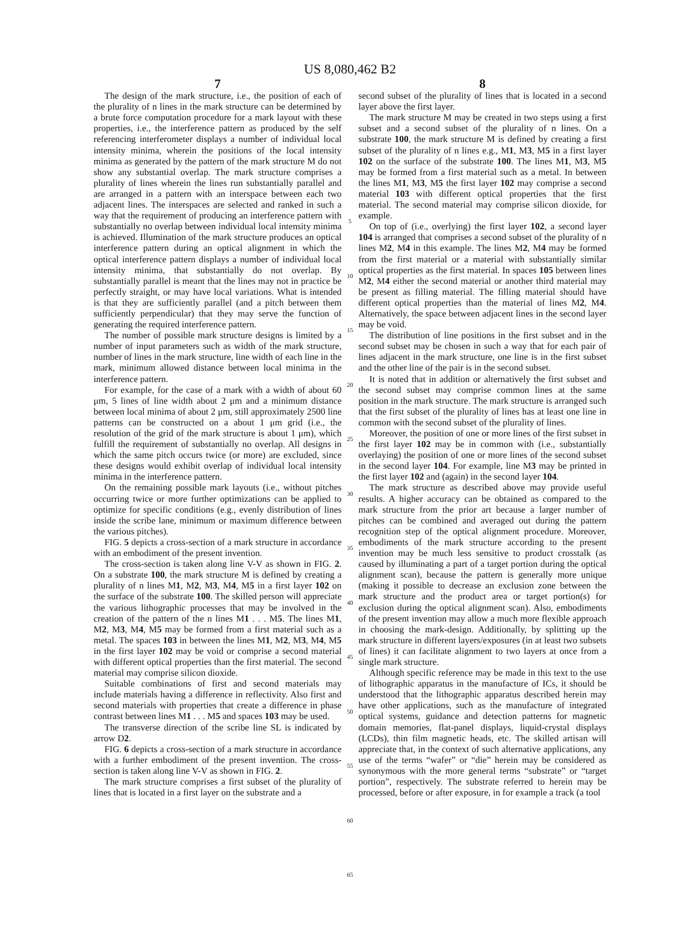US 8,080,462 B2
7
The design of the mark structure, i.e., the position of each of the plurality of n lines in the mark structure can be determined by a brute force computation procedure for a mark layout with these properties, i.e., the interference pattern as produced by the self referencing interferometer displays a number of individual local intensity minima, wherein the positions of the local intensity minima as generated by the pattern of the mark structure M do not show any substantial overlap. The mark structure comprises a plurality of lines wherein the lines run substantially parallel and are arranged in a pattern with an interspace between each two adjacent lines. The interspaces are selected and ranked in such a way that the requirement of producing an interference pattern with substantially no overlap between individual local intensity minima is achieved. Illumination of the mark structure produces an optical interference pattern during an optical alignment in which the optical interference pattern displays a number of individual local intensity minima, that substantially do not overlap. By substantially parallel is meant that the lines may not in practice be perfectly straight, or may have local variations. What is intended is that they are sufficiently parallel (and a pitch between them sufficiently perpendicular) that they may serve the function of generating the required interference pattern.
The number of possible mark structure designs is limited by a number of input parameters such as width of the mark structure, number of lines in the mark structure, line width of each line in the mark, minimum allowed distance between local minima in the interference pattern.
For example, for the case of a mark with a width of about 60 μm, 5 lines of line width about 2 μm and a minimum distance between local minima of about 2 μm, still approximately 2500 line patterns can be constructed on a about 1 μm grid (i.e., the resolution of the grid of the mark structure is about 1 μm), which fulfill the requirement of substantially no overlap. All designs in which the same pitch occurs twice (or more) are excluded, since these designs would exhibit overlap of individual local intensity minima in the interference pattern.
On the remaining possible mark layouts (i.e., without pitches occurring twice or more further optimizations can be applied to optimize for specific conditions (e.g., evenly distribution of lines inside the scribe lane, minimum or maximum difference between the various pitches).
FIG. 5 depicts a cross-section of a mark structure in accordance with an embodiment of the present invention.
The cross-section is taken along line V-V as shown in FIG. 2. On a substrate 100, the mark structure M is defined by creating a plurality of n lines M1, M2, M3, M4, M5 in a first layer 102 on the surface of the substrate 100. The skilled person will appreciate the various lithographic processes that may be involved in the creation of the pattern of the n lines M1 . . . M5. The lines M1, M2, M3, M4, M5 may be formed from a first material such as a metal. The spaces 103 in between the lines M1, M2, M3, M4, M5 in the first layer 102 may be void or comprise a second material with different optical properties than the first material. The second material may comprise silicon dioxide.
Suitable combinations of first and second materials may include materials having a difference in reflectivity. Also first and second materials with properties that create a difference in phase contrast between lines M1 . . . M5 and spaces 103 may be used.
The transverse direction of the scribe line SL is indicated by arrow D2.
FIG. 6 depicts a cross-section of a mark structure in accordance with a further embodiment of the present invention. The cross-section is taken along line V-V as shown in FIG. 2.
The mark structure comprises a first subset of the plurality of lines that is located in a first layer on the substrate and a
5
10
15
20
25
30
35
40
45
50
55
60
65
8
second subset of the plurality of lines that is located in a second layer above the first layer.
The mark structure M may be created in two steps using a first subset and a second subset of the plurality of n lines. On a substrate 100, the mark structure M is defined by creating a first subset of the plurality of n lines e.g., M1, M3, M5 in a first layer 102 on the surface of the substrate 100. The lines M1, M3, M5 may be formed from a first material such as a metal. In between the lines M1, M3, M5 the first layer 102 may comprise a second material 103 with different optical properties that the first material. The second material may comprise silicon dioxide, for example.
On top of (i.e., overlying) the first layer 102, a second layer 104 is arranged that comprises a second subset of the plurality of n lines M2, M4 in this example. The lines M2, M4 may be formed from the first material or a material with substantially similar optical properties as the first material. In spaces 105 between lines M2, M4 either the second material or another third material may be present as filling material. The filling material should have different optical properties than the material of lines M2, M4. Alternatively, the space between adjacent lines in the second layer may be void.
The distribution of line positions in the first subset and in the second subset may be chosen in such a way that for each pair of lines adjacent in the mark structure, one line is in the first subset and the other line of the pair is in the second subset.
It is noted that in addition or alternatively the first subset and the second subset may comprise common lines at the same position in the mark structure. The mark structure is arranged such that the first subset of the plurality of lines has at least one line in common with the second subset of the plurality of lines.
Moreover, the position of one or more lines of the first subset in the first layer 102 may be in common with (i.e., substantially overlaying) the position of one or more lines of the second subset in the second layer 104. For example, line M3 may be printed in the first layer 102 and (again) in the second layer 104.
The mark structure as described above may provide useful results. A higher accuracy can be obtained as compared to the mark structure from the prior art because a larger number of pitches can be combined and averaged out during the pattern recognition step of the optical alignment procedure. Moreover, embodiments of the mark structure according to the present invention may be much less sensitive to product crosstalk (as caused by illuminating a part of a target portion during the optical alignment scan), because the pattern is generally more unique (making it possible to decrease an exclusion zone between the mark structure and the product area or target portion(s) for exclusion during the optical alignment scan). Also, embodiments of the present invention may allow a much more flexible approach in choosing the mark-design. Additionally, by splitting up the mark structure in different layers/exposures (in at least two subsets of lines) it can facilitate alignment to two layers at once from a single mark structure.
Although specific reference may be made in this text to the use of lithographic apparatus in the manufacture of ICs, it should be understood that the lithographic apparatus described herein may have other applications, such as the manufacture of integrated optical systems, guidance and detection patterns for magnetic domain memories, flat-panel displays, liquid-crystal displays (LCDs), thin film magnetic heads, etc. The skilled artisan will appreciate that, in the context of such alternative applications, any use of the terms “wafer” or “die” herein may be considered as synonymous with the more general terms “substrate” or “target portion”, respectively. The substrate referred to herein may be processed, before or after exposure, in for example a track (a tool